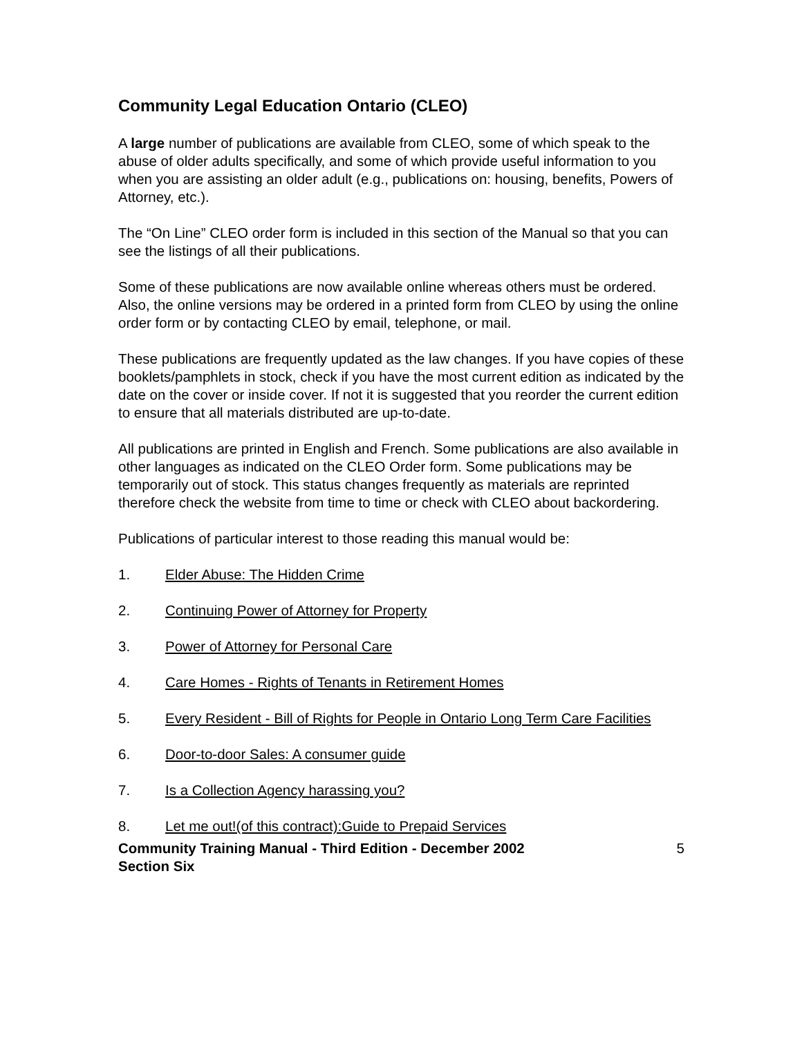Community Legal Education Ontario (CLEO)
A large number of publications are available from CLEO, some of which speak to the abuse of older adults specifically, and some of which provide useful information to you when you are assisting an older adult (e.g., publications on: housing, benefits, Powers of Attorney, etc.).
The “On Line” CLEO order form is included in this section of the Manual so that you can see the listings of all their publications.
Some of these publications are now available online whereas others must be ordered. Also, the online versions may be ordered in a printed form from CLEO by using the online order form or by contacting CLEO by email, telephone, or mail.
These publications are frequently updated as the law changes. If you have copies of these booklets/pamphlets in stock, check if you have the most current edition as indicated by the date on the cover or inside cover. If not it is suggested that you reorder the current edition to ensure that all materials distributed are up-to-date.
All publications are printed in English and French. Some publications are also available in other languages as indicated on the CLEO Order form. Some publications may be temporarily out of stock. This status changes frequently as materials are reprinted therefore check the website from time to time or check with CLEO about backordering.
Publications of particular interest to those reading this manual would be:
1. Elder Abuse: The Hidden Crime
2. Continuing Power of Attorney for Property
3. Power of Attorney for Personal Care
4. Care Homes - Rights of Tenants in Retirement Homes
5. Every Resident - Bill of Rights for People in Ontario Long Term Care Facilities
6. Door-to-door Sales: A consumer guide
7. Is a Collection Agency harassing you?
8. Let me out!(of this contract):Guide to Prepaid Services
Community Training Manual - Third Edition - December 2002
Section Six 5